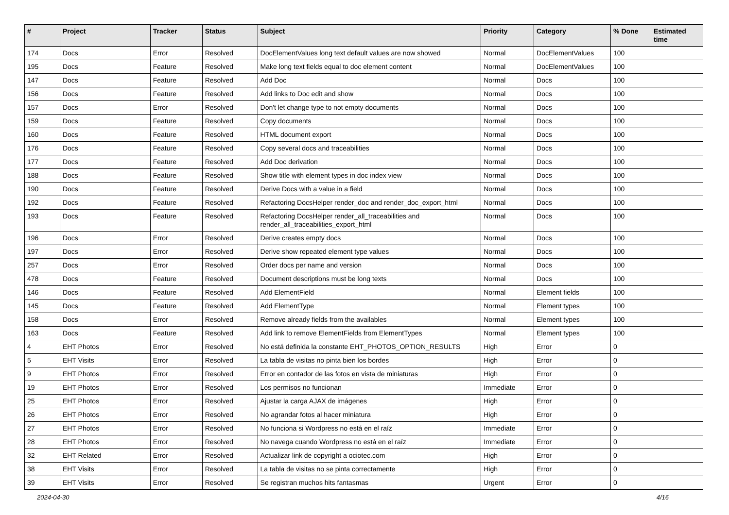| # | Project | Tracker | Status | Subject | Priority | Category | % Done | Estimated time |
| --- | --- | --- | --- | --- | --- | --- | --- | --- |
| 174 | Docs | Error | Resolved | DocElementValues long text default values are now showed | Normal | DocElementValues | 100 | |
| 195 | Docs | Feature | Resolved | Make long text fields equal to doc element content | Normal | DocElementValues | 100 | |
| 147 | Docs | Feature | Resolved | Add Doc | Normal | Docs | 100 | |
| 156 | Docs | Feature | Resolved | Add links to Doc edit and show | Normal | Docs | 100 | |
| 157 | Docs | Error | Resolved | Don't let change type to not empty documents | Normal | Docs | 100 | |
| 159 | Docs | Feature | Resolved | Copy documents | Normal | Docs | 100 | |
| 160 | Docs | Feature | Resolved | HTML document export | Normal | Docs | 100 | |
| 176 | Docs | Feature | Resolved | Copy several docs and traceabilities | Normal | Docs | 100 | |
| 177 | Docs | Feature | Resolved | Add Doc derivation | Normal | Docs | 100 | |
| 188 | Docs | Feature | Resolved | Show title with element types in doc index view | Normal | Docs | 100 | |
| 190 | Docs | Feature | Resolved | Derive Docs with a value in a field | Normal | Docs | 100 | |
| 192 | Docs | Feature | Resolved | Refactoring DocsHelper render_doc and render_doc_export_html | Normal | Docs | 100 | |
| 193 | Docs | Feature | Resolved | Refactoring DocsHelper render_all_traceabilities and render_all_traceabilities_export_html | Normal | Docs | 100 | |
| 196 | Docs | Error | Resolved | Derive creates empty docs | Normal | Docs | 100 | |
| 197 | Docs | Error | Resolved | Derive show repeated element type values | Normal | Docs | 100 | |
| 257 | Docs | Error | Resolved | Order docs per name and version | Normal | Docs | 100 | |
| 478 | Docs | Feature | Resolved | Document descriptions must be long texts | Normal | Docs | 100 | |
| 146 | Docs | Feature | Resolved | Add ElementField | Normal | Element fields | 100 | |
| 145 | Docs | Feature | Resolved | Add ElementType | Normal | Element types | 100 | |
| 158 | Docs | Error | Resolved | Remove already fields from the availables | Normal | Element types | 100 | |
| 163 | Docs | Feature | Resolved | Add link to remove ElementFields from ElementTypes | Normal | Element types | 100 | |
| 4 | EHT Photos | Error | Resolved | No está definida la constante EHT_PHOTOS_OPTION_RESULTS | High | Error | 0 | |
| 5 | EHT Visits | Error | Resolved | La tabla de visitas no pinta bien los bordes | High | Error | 0 | |
| 9 | EHT Photos | Error | Resolved | Error en contador de las fotos en vista de miniaturas | High | Error | 0 | |
| 19 | EHT Photos | Error | Resolved | Los permisos no funcionan | Immediate | Error | 0 | |
| 25 | EHT Photos | Error | Resolved | Ajustar la carga AJAX de imágenes | High | Error | 0 | |
| 26 | EHT Photos | Error | Resolved | No agrandar fotos al hacer miniatura | High | Error | 0 | |
| 27 | EHT Photos | Error | Resolved | No funciona si Wordpress no está en el raíz | Immediate | Error | 0 | |
| 28 | EHT Photos | Error | Resolved | No navega cuando Wordpress no está en el raíz | Immediate | Error | 0 | |
| 32 | EHT Related | Error | Resolved | Actualizar link de copyright a ociotec.com | High | Error | 0 | |
| 38 | EHT Visits | Error | Resolved | La tabla de visitas no se pinta correctamente | High | Error | 0 | |
| 39 | EHT Visits | Error | Resolved | Se registran muchos hits fantasmas | Urgent | Error | 0 | |
2024-04-30 4/16